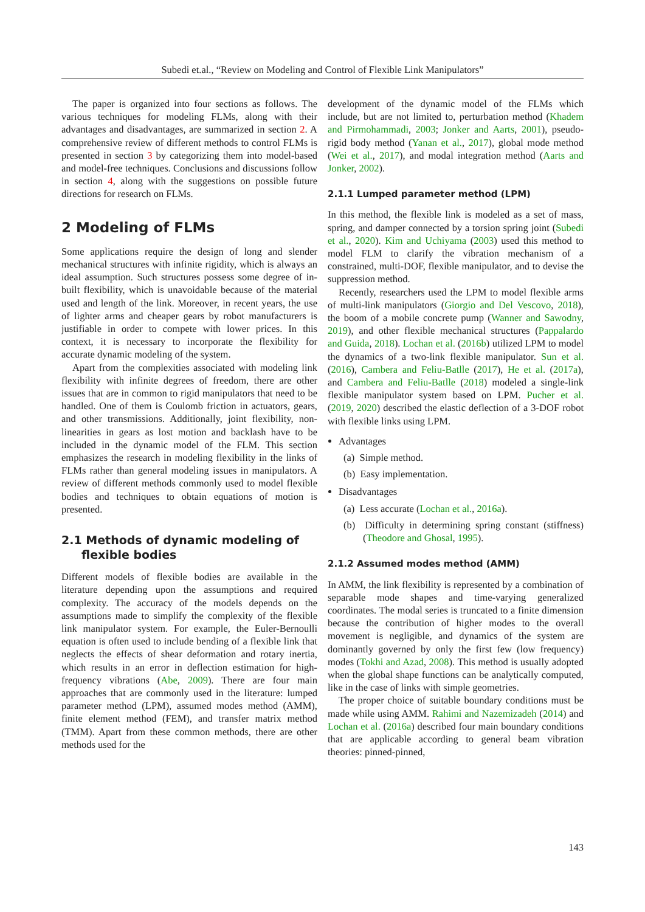Subedi et.al., “Review on Modeling and Control of Flexible Link Manipulators”
The paper is organized into four sections as follows. The various techniques for modeling FLMs, along with their advantages and disadvantages, are summarized in section 2. A comprehensive review of different methods to control FLMs is presented in section 3 by categorizing them into model-based and model-free techniques. Conclusions and discussions follow in section 4, along with the suggestions on possible future directions for research on FLMs.
2 Modeling of FLMs
Some applications require the design of long and slender mechanical structures with infinite rigidity, which is always an ideal assumption. Such structures possess some degree of in-built flexibility, which is unavoidable because of the material used and length of the link. Moreover, in recent years, the use of lighter arms and cheaper gears by robot manufacturers is justifiable in order to compete with lower prices. In this context, it is necessary to incorporate the flexibility for accurate dynamic modeling of the system.
Apart from the complexities associated with modeling link flexibility with infinite degrees of freedom, there are other issues that are in common to rigid manipulators that need to be handled. One of them is Coulomb friction in actuators, gears, and other transmissions. Additionally, joint flexibility, non-linearities in gears as lost motion and backlash have to be included in the dynamic model of the FLM. This section emphasizes the research in modeling flexibility in the links of FLMs rather than general modeling issues in manipulators. A review of different methods commonly used to model flexible bodies and techniques to obtain equations of motion is presented.
2.1 Methods of dynamic modeling of
flexible bodies
Different models of flexible bodies are available in the literature depending upon the assumptions and required complexity. The accuracy of the models depends on the assumptions made to simplify the complexity of the flexible link manipulator system. For example, the Euler-Bernoulli equation is often used to include bending of a flexible link that neglects the effects of shear deformation and rotary inertia, which results in an error in deflection estimation for high-frequency vibrations (Abe, 2009). There are four main approaches that are commonly used in the literature: lumped parameter method (LPM), assumed modes method (AMM), finite element method (FEM), and transfer matrix method (TMM). Apart from these common methods, there are other methods used for the
development of the dynamic model of the FLMs which include, but are not limited to, perturbation method (Khadem and Pirmohammadi, 2003; Jonker and Aarts, 2001), pseudo-rigid body method (Yanan et al., 2017), global mode method (Wei et al., 2017), and modal integration method (Aarts and Jonker, 2002).
2.1.1 Lumped parameter method (LPM)
In this method, the flexible link is modeled as a set of mass, spring, and damper connected by a torsion spring joint (Subedi et al., 2020). Kim and Uchiyama (2003) used this method to model FLM to clarify the vibration mechanism of a constrained, multi-DOF, flexible manipulator, and to devise the suppression method.
Recently, researchers used the LPM to model flexible arms of multi-link manipulators (Giorgio and Del Vescovo, 2018), the boom of a mobile concrete pump (Wanner and Sawodny, 2019), and other flexible mechanical structures (Pappalardo and Guida, 2018). Lochan et al. (2016b) utilized LPM to model the dynamics of a two-link flexible manipulator. Sun et al. (2016), Cambera and Feliu-Batlle (2017), He et al. (2017a), and Cambera and Feliu-Batlle (2018) modeled a single-link flexible manipulator system based on LPM. Pucher et al. (2019, 2020) described the elastic deflection of a 3-DOF robot with flexible links using LPM.
Advantages
(a) Simple method.
(b) Easy implementation.
Disadvantages
(a) Less accurate (Lochan et al., 2016a).
(b) Difficulty in determining spring constant (stiffness) (Theodore and Ghosal, 1995).
2.1.2 Assumed modes method (AMM)
In AMM, the link flexibility is represented by a combination of separable mode shapes and time-varying generalized coordinates. The modal series is truncated to a finite dimension because the contribution of higher modes to the overall movement is negligible, and dynamics of the system are dominantly governed by only the first few (low frequency) modes (Tokhi and Azad, 2008). This method is usually adopted when the global shape functions can be analytically computed, like in the case of links with simple geometries.
The proper choice of suitable boundary conditions must be made while using AMM. Rahimi and Nazemizadeh (2014) and Lochan et al. (2016a) described four main boundary conditions that are applicable according to general beam vibration theories: pinned-pinned,
143